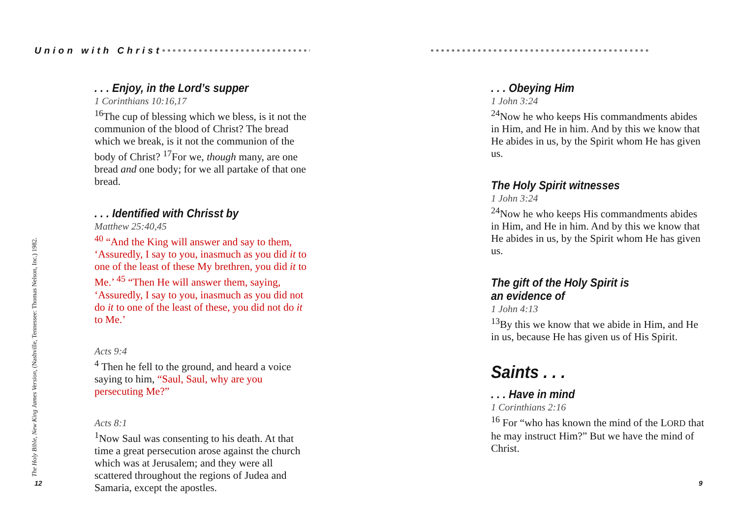Union with Christ•••••••••••••••••••••••••••••• ••••••••••••••••••••••••••••••••••••••••••
. . . Enjoy, in the Lord’s supper
1 Corinthians 10:16,17
<sup>16</sup> The cup of blessing which we bless, is it not the communion of the blood of Christ? The bread which we break, is it not the communion of the body of Christ? <sup>17</sup>For we, though many, are one bread and one body; for we all partake of that one bread.
. . . Identified with Chrisst by
Matthew 25:40,45
<sup>40</sup> “And the King will answer and say to them, ‘Assuredly, I say to you, inasmuch as you did it to one of the least of these My brethren, you did it to Me.’ <sup>45</sup> “Then He will answer them, saying, ‘Assuredly, I say to you, inasmuch as you did not do it to one of the least of these, you did not do it to Me.’
Acts 9:4
<sup>4</sup> Then he fell to the ground, and heard a voice saying to him, “Saul, Saul, why are you persecuting Me?”
Acts 8:1
<sup>1</sup> Now Saul was consenting to his death. At that time a great persecution arose against the church which was at Jerusalem; and they were all scattered throughout the regions of Judea and Samaria, except the apostles.
. . . Obeying Him
1 John 3:24
<sup>24</sup> Now he who keeps His commandments abides in Him, and He in him. And by this we know that He abides in us, by the Spirit whom He has given us.
The Holy Spirit witnesses
1 John 3:24
<sup>24</sup> Now he who keeps His commandments abides in Him, and He in him. And by this we know that He abides in us, by the Spirit whom He has given us.
The gift of the Holy Spirit is
an evidence of
1 John 4:13
<sup>13</sup> By this we know that we abide in Him, and He in us, because He has given us of His Spirit.
Saints . . .
. . . Have in mind
1 Corinthians 2:16
<sup>16</sup> For “who has known the mind of the LORD that he may instruct Him?” But we have the mind of Christ.
The Holy Bible, New King James Version, (Nashville, Tennessee: Thomas Nelson, Inc.) 1982.
12 9